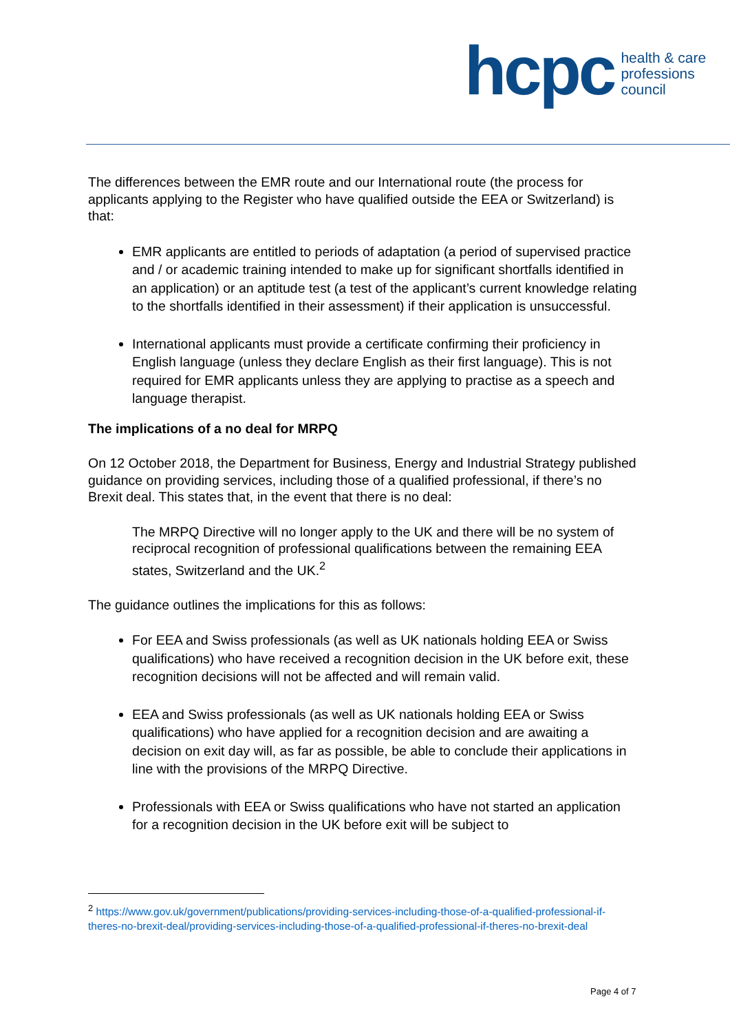hcpc
health & care
professions
council
The differences between the EMR route and our International route (the process for applicants applying to the Register who have qualified outside the EEA or Switzerland) is that:
EMR applicants are entitled to periods of adaptation (a period of supervised practice and / or academic training intended to make up for significant shortfalls identified in an application) or an aptitude test (a test of the applicant’s current knowledge relating to the shortfalls identified in their assessment) if their application is unsuccessful.
International applicants must provide a certificate confirming their proficiency in English language (unless they declare English as their first language). This is not required for EMR applicants unless they are applying to practise as a speech and language therapist.
The implications of a no deal for MRPQ
On 12 October 2018, the Department for Business, Energy and Industrial Strategy published guidance on providing services, including those of a qualified professional, if there’s no Brexit deal. This states that, in the event that there is no deal:
The MRPQ Directive will no longer apply to the UK and there will be no system of reciprocal recognition of professional qualifications between the remaining EEA states, Switzerland and the UK.<sup>2</sup>
The guidance outlines the implications for this as follows:
For EEA and Swiss professionals (as well as UK nationals holding EEA or Swiss qualifications) who have received a recognition decision in the UK before exit, these recognition decisions will not be affected and will remain valid.
EEA and Swiss professionals (as well as UK nationals holding EEA or Swiss qualifications) who have applied for a recognition decision and are awaiting a decision on exit day will, as far as possible, be able to conclude their applications in line with the provisions of the MRPQ Directive.
Professionals with EEA or Swiss qualifications who have not started an application for a recognition decision in the UK before exit will be subject to
<sup>2</sup> https://www.gov.uk/government/publications/providing-services-including-those-of-a-qualified-professional-if-theres-no-brexit-deal/providing-services-including-those-of-a-qualified-professional-if-theres-no-brexit-deal
Page 4 of 7